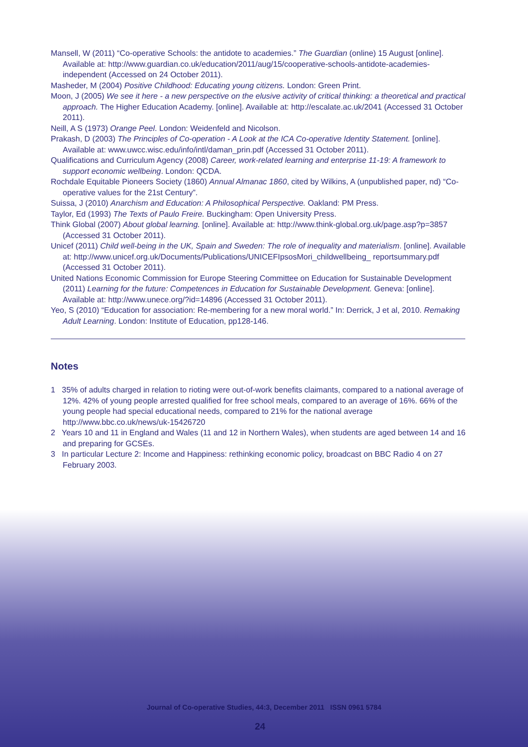Mansell, W (2011) “Co-operative Schools: the antidote to academies.” The Guardian (online) 15 August [online]. Available at: http://www.guardian.co.uk/education/2011/aug/15/cooperative-schools-antidote-academies-independent (Accessed on 24 October 2011).
Masheder, M (2004) Positive Childhood: Educating young citizens. London: Green Print.
Moon, J (2005) We see it here - a new perspective on the elusive activity of critical thinking: a theoretical and practical approach. The Higher Education Academy. [online]. Available at: http://escalate.ac.uk/2041 (Accessed 31 October 2011).
Neill, A S (1973) Orange Peel. London: Weidenfeld and Nicolson.
Prakash, D (2003) The Principles of Co-operation - A Look at the ICA Co-operative Identity Statement. [online]. Available at: www.uwcc.wisc.edu/info/intl/daman_prin.pdf (Accessed 31 October 2011).
Qualifications and Curriculum Agency (2008) Career, work-related learning and enterprise 11-19: A framework to support economic wellbeing. London: QCDA.
Rochdale Equitable Pioneers Society (1860) Annual Almanac 1860, cited by Wilkins, A (unpublished paper, nd) “Co-operative values for the 21st Century”.
Suissa, J (2010) Anarchism and Education: A Philosophical Perspective. Oakland: PM Press.
Taylor, Ed (1993) The Texts of Paulo Freire. Buckingham: Open University Press.
Think Global (2007) About global learning. [online]. Available at: http://www.think-global.org.uk/page.asp?p=3857 (Accessed 31 October 2011).
Unicef (2011) Child well-being in the UK, Spain and Sweden: The role of inequality and materialism. [online]. Available at: http://www.unicef.org.uk/Documents/Publications/UNICEFIpsosMori_childwellbeing_ reportsummary.pdf (Accessed 31 October 2011).
United Nations Economic Commission for Europe Steering Committee on Education for Sustainable Development (2011) Learning for the future: Competences in Education for Sustainable Development. Geneva: [online]. Available at: http://www.unece.org/?id=14896 (Accessed 31 October 2011).
Yeo, S (2010) “Education for association: Re-membering for a new moral world.” In: Derrick, J et al, 2010. Remaking Adult Learning. London: Institute of Education, pp128-146.
Notes
1 35% of adults charged in relation to rioting were out-of-work benefits claimants, compared to a national average of 12%. 42% of young people arrested qualified for free school meals, compared to an average of 16%. 66% of the young people had special educational needs, compared to 21% for the national average http://www.bbc.co.uk/news/uk-15426720
2 Years 10 and 11 in England and Wales (11 and 12 in Northern Wales), when students are aged between 14 and 16 and preparing for GCSEs.
3 In particular Lecture 2: Income and Happiness: rethinking economic policy, broadcast on BBC Radio 4 on 27 February 2003.
Journal of Co-operative Studies, 44:3, December 2011 ISSN 0961 5784
24